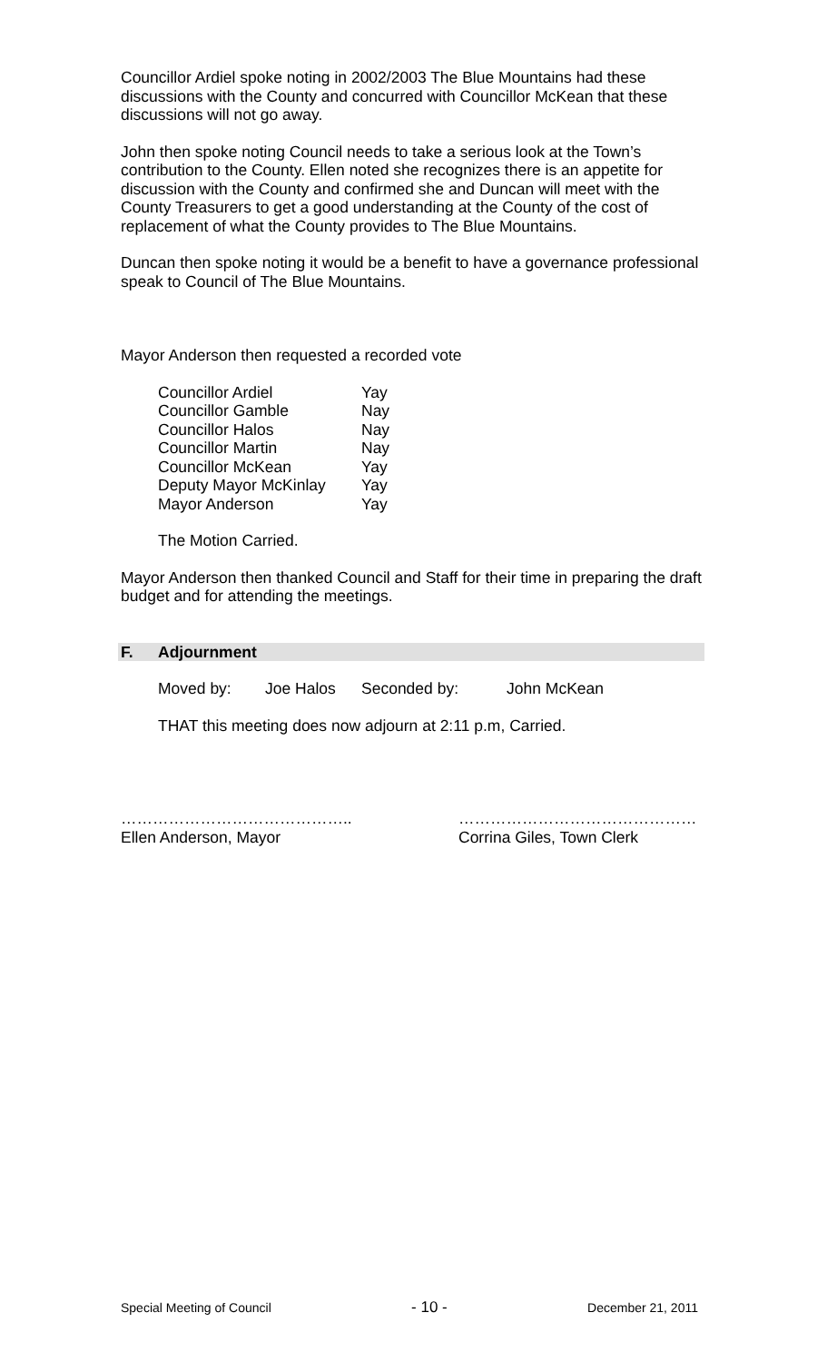Councillor Ardiel spoke noting in 2002/2003 The Blue Mountains had these discussions with the County and concurred with Councillor McKean that these discussions will not go away.
John then spoke noting Council needs to take a serious look at the Town’s contribution to the County. Ellen noted she recognizes there is an appetite for discussion with the County and confirmed she and Duncan will meet with the County Treasurers to get a good understanding at the County of the cost of replacement of what the County provides to The Blue Mountains.
Duncan then spoke noting it would be a benefit to have a governance professional speak to Council of The Blue Mountains.
Mayor Anderson then requested a recorded vote
| Councillor Ardiel | Yay |
| Councillor Gamble | Nay |
| Councillor Halos | Nay |
| Councillor Martin | Nay |
| Councillor McKean | Yay |
| Deputy Mayor McKinlay | Yay |
| Mayor Anderson | Yay |
The Motion Carried.
Mayor Anderson then thanked Council and Staff for their time in preparing the draft budget and for attending the meetings.
F. Adjournment
| Moved by: | Joe Halos | Seconded by: | John McKean |
THAT this meeting does now adjourn at 2:11 p.m, Carried.
……………………………………..
Ellen Anderson, Mayor
………………………………………
Corrina Giles, Town Clerk
Special Meeting of Council - 10 - December 21, 2011